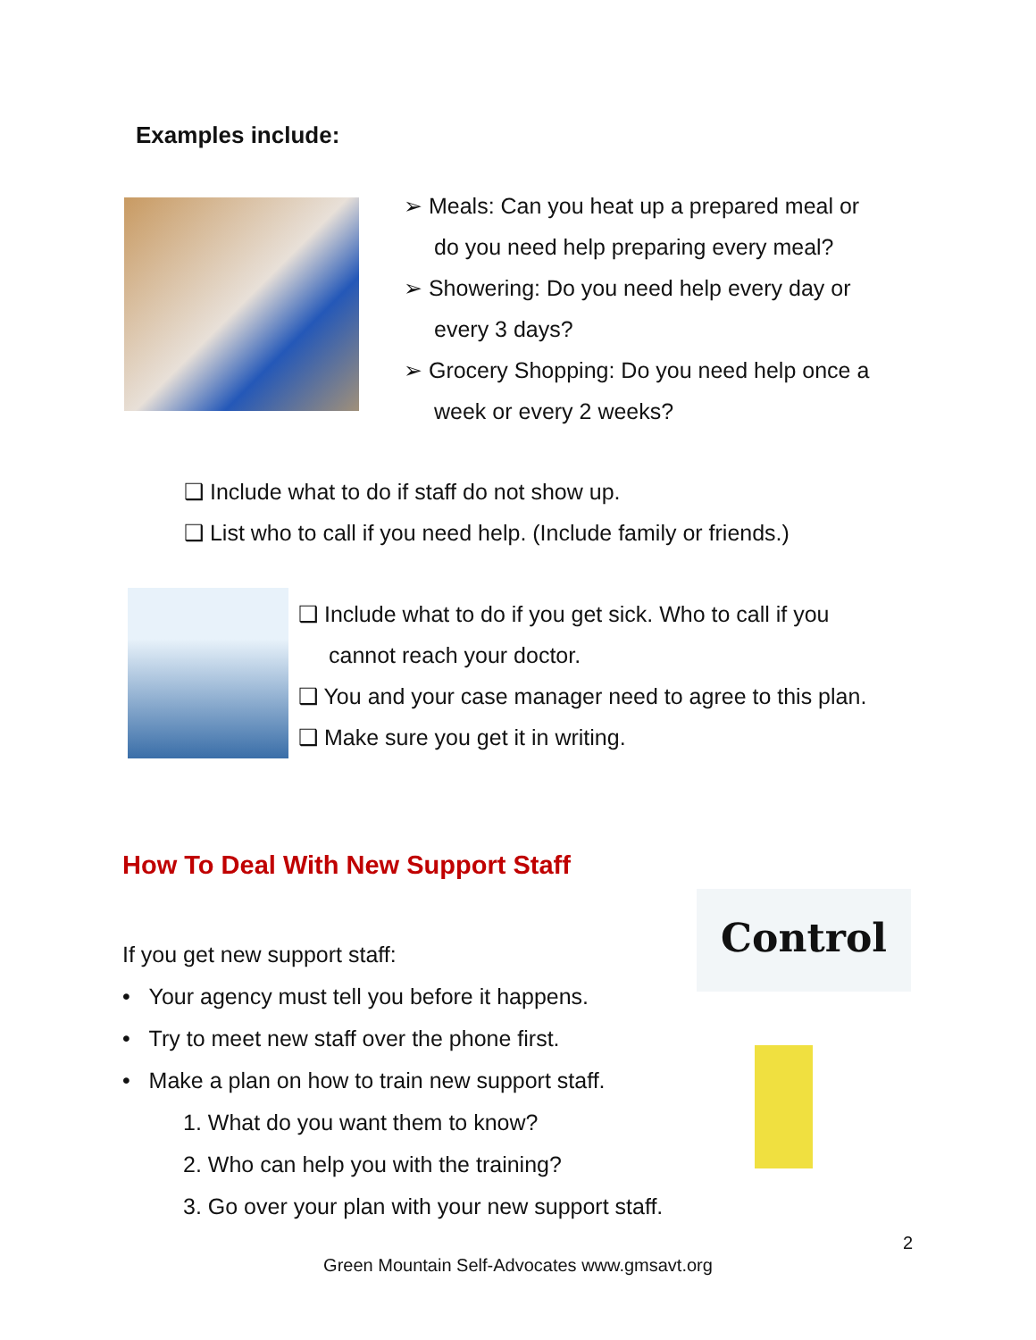Examples include:
➢ Meals: Can you heat up a prepared meal or
do you need help preparing every meal?
➢ Showering: Do you need help every day or
every 3 days?
➢ Grocery Shopping: Do you need help once a
week or every 2 weeks?
❑ Include what to do if staff do not show up.
❑ List who to call if you need help. (Include family or friends.)
❑ Include what to do if you get sick. Who to call if you
cannot reach your doctor.
❑ You and your case manager need to agree to this plan.
❑ Make sure you get it in writing.
How To Deal With New Support Staff
Control
If you get new support staff:
• Your agency must tell you before it happens.
• Try to meet new staff over the phone first.
• Make a plan on how to train new support staff.
1. What do you want them to know?
2. Who can help you with the training?
3. Go over your plan with your new support staff.
2
Green Mountain Self-Advocates www.gmsavt.org